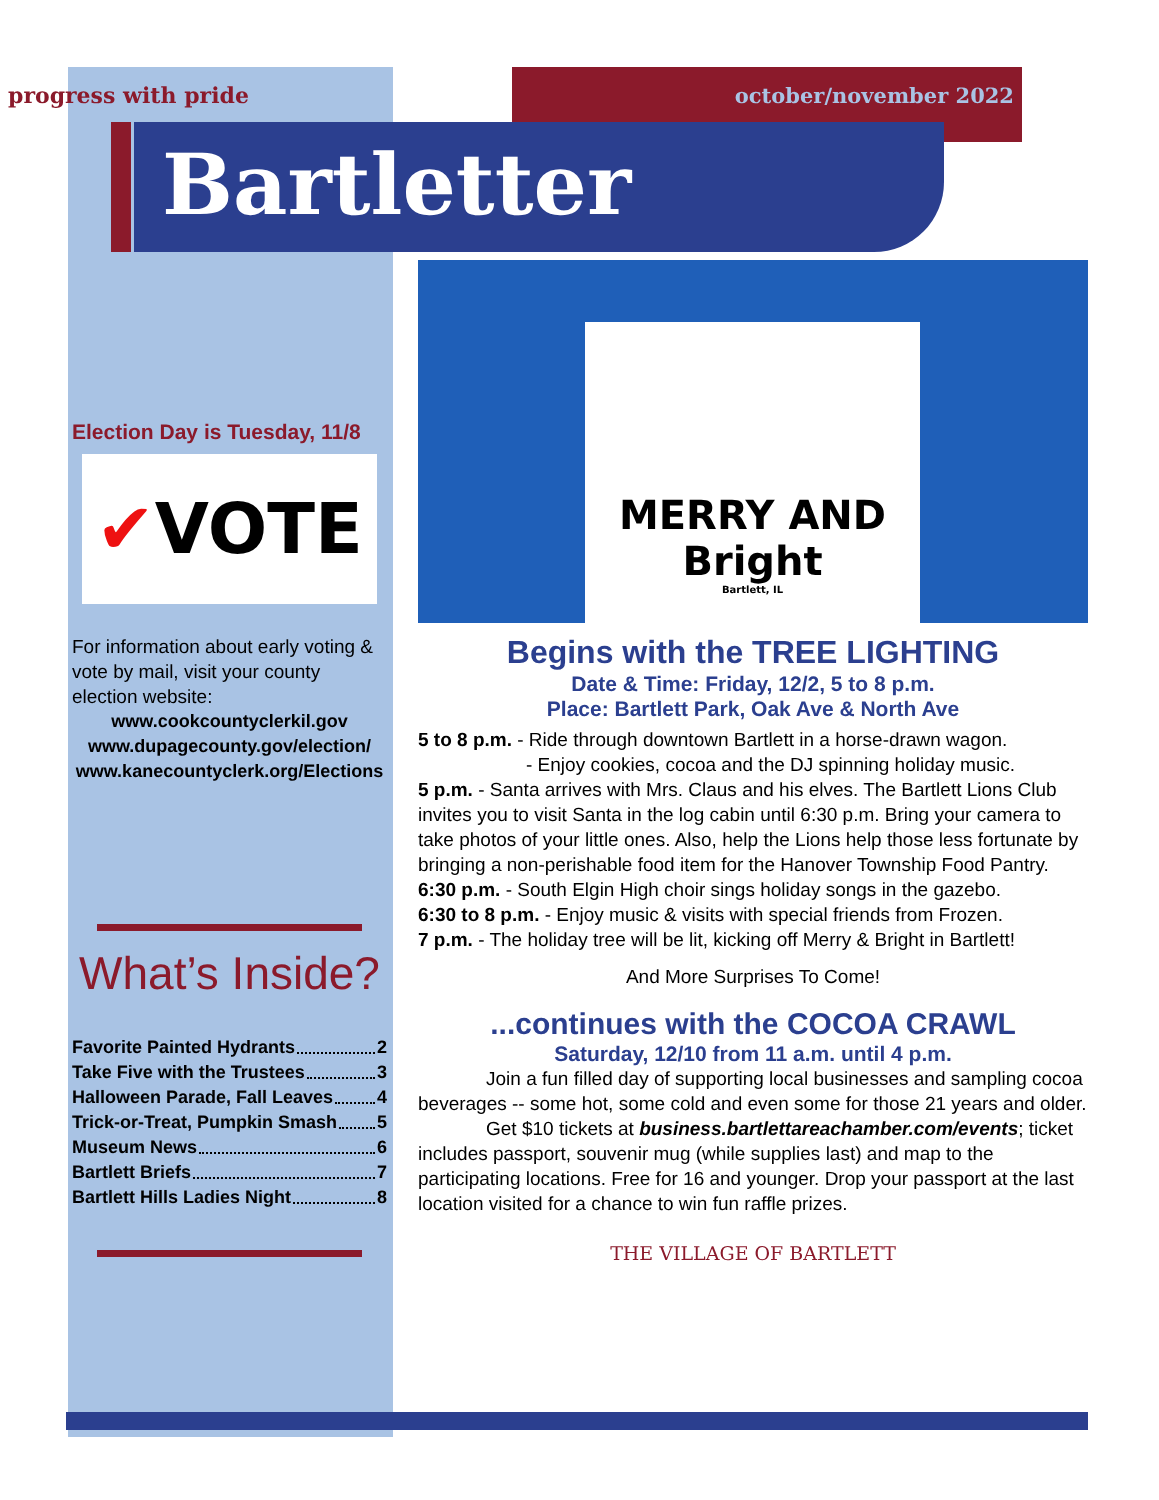progress with pride
october/november 2022
Bartletter
Election Day is Tuesday, 11/8
✔ VOTE
For information about early voting & vote by mail, visit your county election website:
www.cookcountyclerkil.gov
www.dupagecounty.gov/election/
www.kanecountyclerk.org/Elections
What’s Inside?
Favorite Painted Hydrants 2
Take Five with the Trustees 3
Halloween Parade, Fall Leaves 4
Trick-or-Treat, Pumpkin Smash 5
Museum News 6
Bartlett Briefs 7
Bartlett Hills Ladies Night 8
MERRY AND Bright
Bartlett, IL
Begins with the TREE LIGHTING
Date & Time: Friday, 12/2, 5 to 8 p.m.
Place: Bartlett Park, Oak Ave & North Ave
5 to 8 p.m. - Ride through downtown Bartlett in a horse-drawn wagon.
- Enjoy cookies, cocoa and the DJ spinning holiday music.
5 p.m. - Santa arrives with Mrs. Claus and his elves. The Bartlett Lions Club invites you to visit Santa in the log cabin until 6:30 p.m. Bring your camera to take photos of your little ones. Also, help the Lions help those less fortunate by bringing a non-perishable food item for the Hanover Township Food Pantry.
6:30 p.m. - South Elgin High choir sings holiday songs in the gazebo.
6:30 to 8 p.m. - Enjoy music & visits with special friends from Frozen.
7 p.m. - The holiday tree will be lit, kicking off Merry & Bright in Bartlett!
And More Surprises To Come!
...continues with the COCOA CRAWL
Saturday, 12/10 from 11 a.m. until 4 p.m.
Join a fun filled day of supporting local businesses and sampling cocoa beverages -- some hot, some cold and even some for those 21 years and older.
Get $10 tickets at business.bartlettareachamber.com/events; ticket includes passport, souvenir mug (while supplies last) and map to the participating locations. Free for 16 and younger. Drop your passport at the last location visited for a chance to win fun raffle prizes.
THE VILLAGE OF BARTLETT